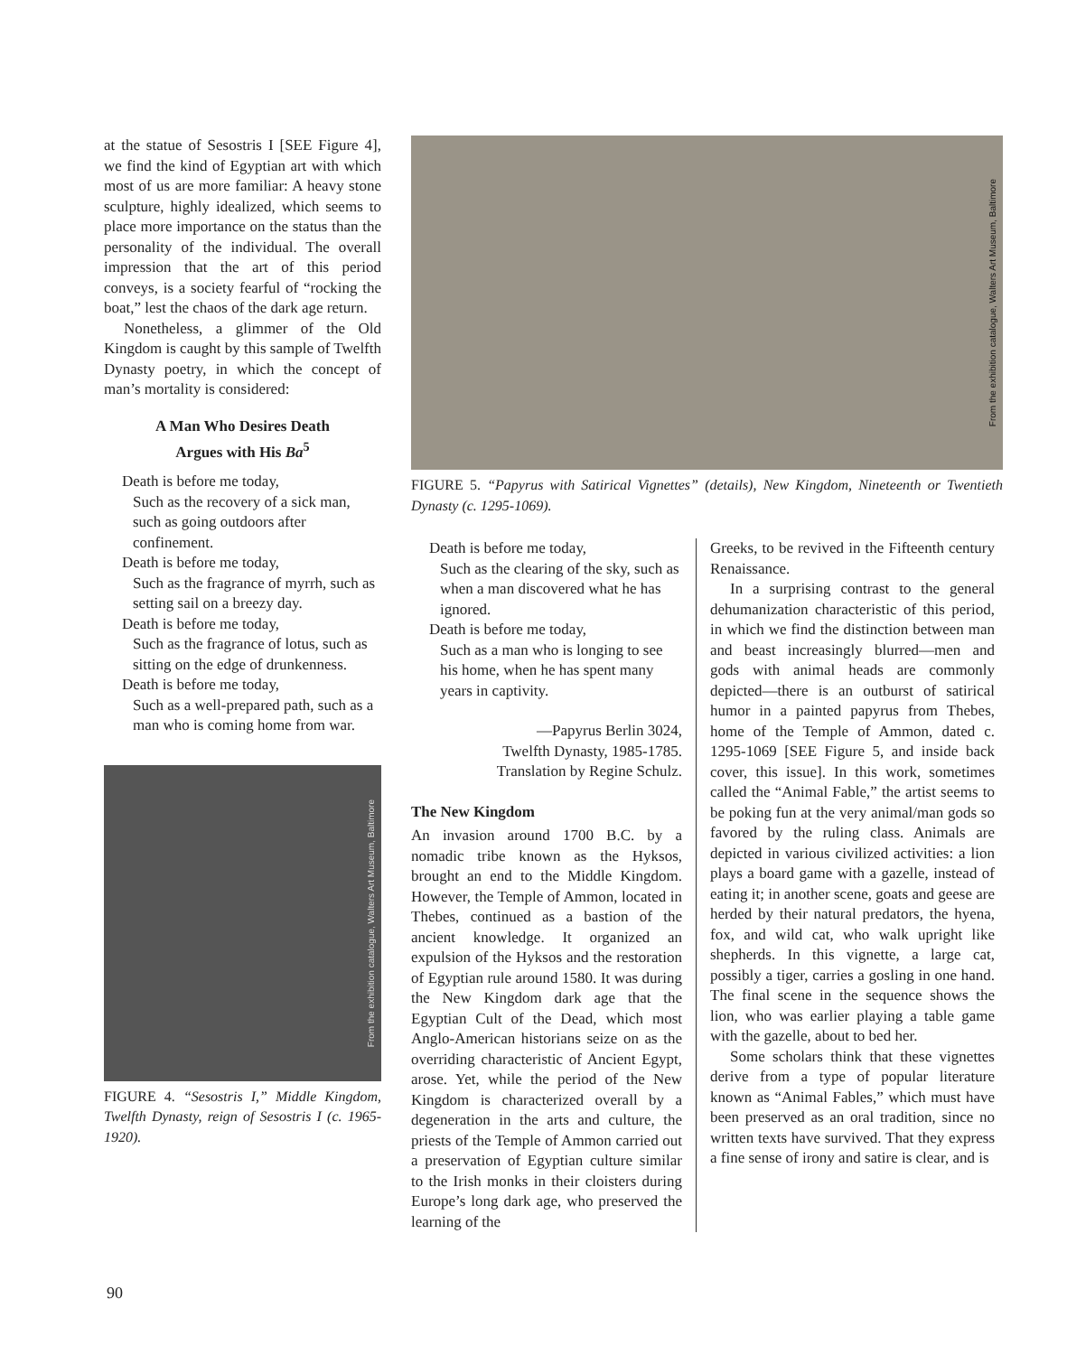at the statue of Sesostris I [SEE Figure 4], we find the kind of Egyptian art with which most of us are more familiar: A heavy stone sculpture, highly idealized, which seems to place more importance on the status than the personality of the individual. The overall impression that the art of this period conveys, is a society fearful of “rocking the boat,” lest the chaos of the dark age return.
Nonetheless, a glimmer of the Old Kingdom is caught by this sample of Twelfth Dynasty poetry, in which the concept of man’s mortality is considered:
A Man Who Desires Death
Argues with His Ba<sup>5</sup>
Death is before me today,
Such as the recovery of a sick man, such as going outdoors after confinement.
Death is before me today,
Such as the fragrance of myrrh, such as setting sail on a breezy day.
Death is before me today,
Such as the fragrance of lotus, such as sitting on the edge of drunkenness.
Death is before me today,
Such as a well-prepared path, such as a man who is coming home from war.
From the exhibition catalogue, Walters Art Museum, Baltimore
FIGURE 4. “Sesostris I,” Middle Kingdom, Twelfth Dynasty, reign of Sesostris I (c. 1965-1920).
From the exhibition catalogue, Walters Art Museum, Baltimore
FIGURE 5. “Papyrus with Satirical Vignettes” (details), New Kingdom, Nineteenth or Twentieth Dynasty (c. 1295-1069).
Death is before me today,
Such as the clearing of the sky, such as when a man discovered what he has ignored.
Death is before me today,
Such as a man who is longing to see his home, when he has spent many years in captivity.
—Papyrus Berlin 3024,
Twelfth Dynasty, 1985-1785.
Translation by Regine Schulz.
The New Kingdom
An invasion around 1700 B.C. by a nomadic tribe known as the Hyksos, brought an end to the Middle Kingdom. However, the Temple of Ammon, located in Thebes, continued as a bastion of the ancient knowledge. It organized an expulsion of the Hyksos and the restoration of Egyptian rule around 1580. It was during the New Kingdom dark age that the Egyptian Cult of the Dead, which most Anglo-American historians seize on as the overriding characteristic of Ancient Egypt, arose. Yet, while the period of the New Kingdom is characterized overall by a degeneration in the arts and culture, the priests of the Temple of Ammon carried out a preservation of Egyptian culture similar to the Irish monks in their cloisters during Europe’s long dark age, who preserved the learning of the
Greeks, to be revived in the Fifteenth century Renaissance.
In a surprising contrast to the general dehumanization characteristic of this period, in which we find the distinction between man and beast increasingly blurred—men and gods with animal heads are commonly depicted—there is an outburst of satirical humor in a painted papyrus from Thebes, home of the Temple of Ammon, dated c. 1295-1069 [SEE Figure 5, and inside back cover, this issue]. In this work, sometimes called the “Animal Fable,” the artist seems to be poking fun at the very animal/man gods so favored by the ruling class. Animals are depicted in various civilized activities: a lion plays a board game with a gazelle, instead of eating it; in another scene, goats and geese are herded by their natural predators, the hyena, fox, and wild cat, who walk upright like shepherds. In this vignette, a large cat, possibly a tiger, carries a gosling in one hand. The final scene in the sequence shows the lion, who was earlier playing a table game with the gazelle, about to bed her.
Some scholars think that these vignettes derive from a type of popular literature known as “Animal Fables,” which must have been preserved as an oral tradition, since no written texts have survived. That they express a fine sense of irony and satire is clear, and is
90